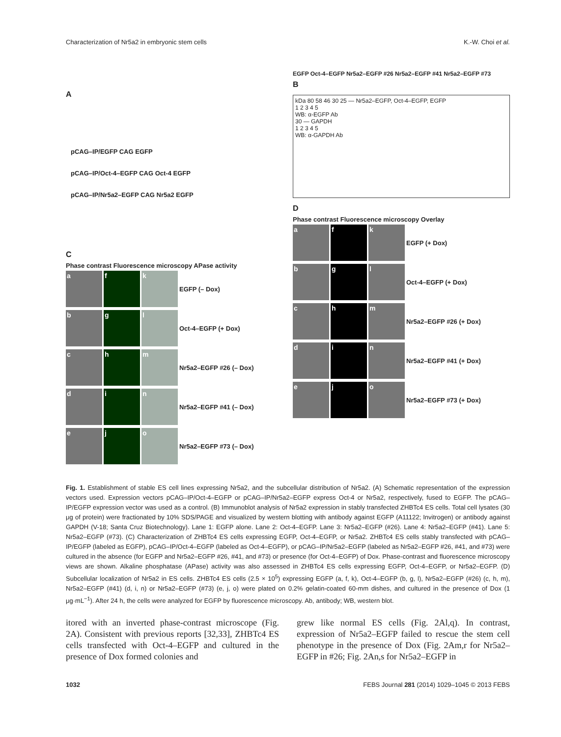Characterization of Nr5a2 in embryonic stem cells K.-W. Choi et al.
A
pCAG–IP/EGFP CAG EGFP
pCAG–IP/Oct-4–EGFP CAG Oct-4 EGFP
pCAG–IP/Nr5a2–EGFP CAG Nr5a2 EGFP
C
Phase contrast Fluorescence microscopy APase activity
a f k
EGFP (– Dox)
b g l
Oct-4–EGFP (+ Dox)
c h m
Nr5a2–EGFP #26 (– Dox)
d i n
Nr5a2–EGFP #41 (– Dox)
e j o
Nr5a2–EGFP #73 (– Dox)
EGFP Oct-4–EGFP Nr5a2–EGFP #26 Nr5a2–EGFP #41 Nr5a2–EGFP #73
B
kDa 80 58 46 30 25 — Nr5a2–EGFP, Oct-4–EGFP, EGFP
1 2 3 4 5
WB: α-EGFP Ab
30 — GAPDH
1 2 3 4 5
WB: α-GAPDH Ab
D
Phase contrast Fluorescence microscopy Overlay
a f k
EGFP (+ Dox)
b g l
Oct-4–EGFP (+ Dox)
c h m
Nr5a2–EGFP #26 (+ Dox)
d i n
Nr5a2–EGFP #41 (+ Dox)
e j o
Nr5a2–EGFP #73 (+ Dox)
Fig. 1. Establishment of stable ES cell lines expressing Nr5a2, and the subcellular distribution of Nr5a2. (A) Schematic representation of the expression vectors used. Expression vectors pCAG–IP/Oct-4–EGFP or pCAG–IP/Nr5a2–EGFP express Oct-4 or Nr5a2, respectively, fused to EGFP. The pCAG–IP/EGFP expression vector was used as a control. (B) Immunoblot analysis of Nr5a2 expression in stably transfected ZHBTc4 ES cells. Total cell lysates (30 μg of protein) were fractionated by 10% SDS/PAGE and visualized by western blotting with antibody against EGFP (A11122; Invitrogen) or antibody against GAPDH (V-18; Santa Cruz Biotechnology). Lane 1: EGFP alone. Lane 2: Oct-4–EGFP. Lane 3: Nr5a2–EGFP (#26). Lane 4: Nr5a2–EGFP (#41). Lane 5: Nr5a2–EGFP (#73). (C) Characterization of ZHBTc4 ES cells expressing EGFP, Oct-4–EGFP, or Nr5a2. ZHBTc4 ES cells stably transfected with pCAG–IP/EGFP (labeled as EGFP), pCAG–IP/Oct-4–EGFP (labeled as Oct-4–EGFP), or pCAG–IP/Nr5a2–EGFP (labeled as Nr5a2–EGFP #26, #41, and #73) were cultured in the absence (for EGFP and Nr5a2–EGFP #26, #41, and #73) or presence (for Oct-4–EGFP) of Dox. Phase-contrast and fluorescence microscopy views are shown. Alkaline phosphatase (APase) activity was also assessed in ZHBTc4 ES cells expressing EGFP, Oct-4–EGFP, or Nr5a2–EGFP. (D) Subcellular localization of Nr5a2 in ES cells. ZHBTc4 ES cells (2.5 × 10<sup>5</sup>) expressing EGFP (a, f, k), Oct-4–EGFP (b, g, l), Nr5a2–EGFP (#26) (c, h, m), Nr5a2–EGFP (#41) (d, i, n) or Nr5a2–EGFP (#73) (e, j, o) were plated on 0.2% gelatin-coated 60-mm dishes, and cultured in the presence of Dox (1 μg·mL<sup>−1</sup>). After 24 h, the cells were analyzed for EGFP by fluorescence microscopy. Ab, antibody; WB, western blot.
itored with an inverted phase-contrast microscope (Fig. 2A). Consistent with previous reports [32,33], ZHBTc4 ES cells transfected with Oct-4–EGFP and cultured in the presence of Dox formed colonies and
grew like normal ES cells (Fig. 2Al,q). In contrast, expression of Nr5a2–EGFP failed to rescue the stem cell phenotype in the presence of Dox (Fig. 2Am,r for Nr5a2–EGFP in #26; Fig. 2An,s for Nr5a2–EGFP in
1032 FEBS Journal 281 (2014) 1029–1045 © 2013 FEBS